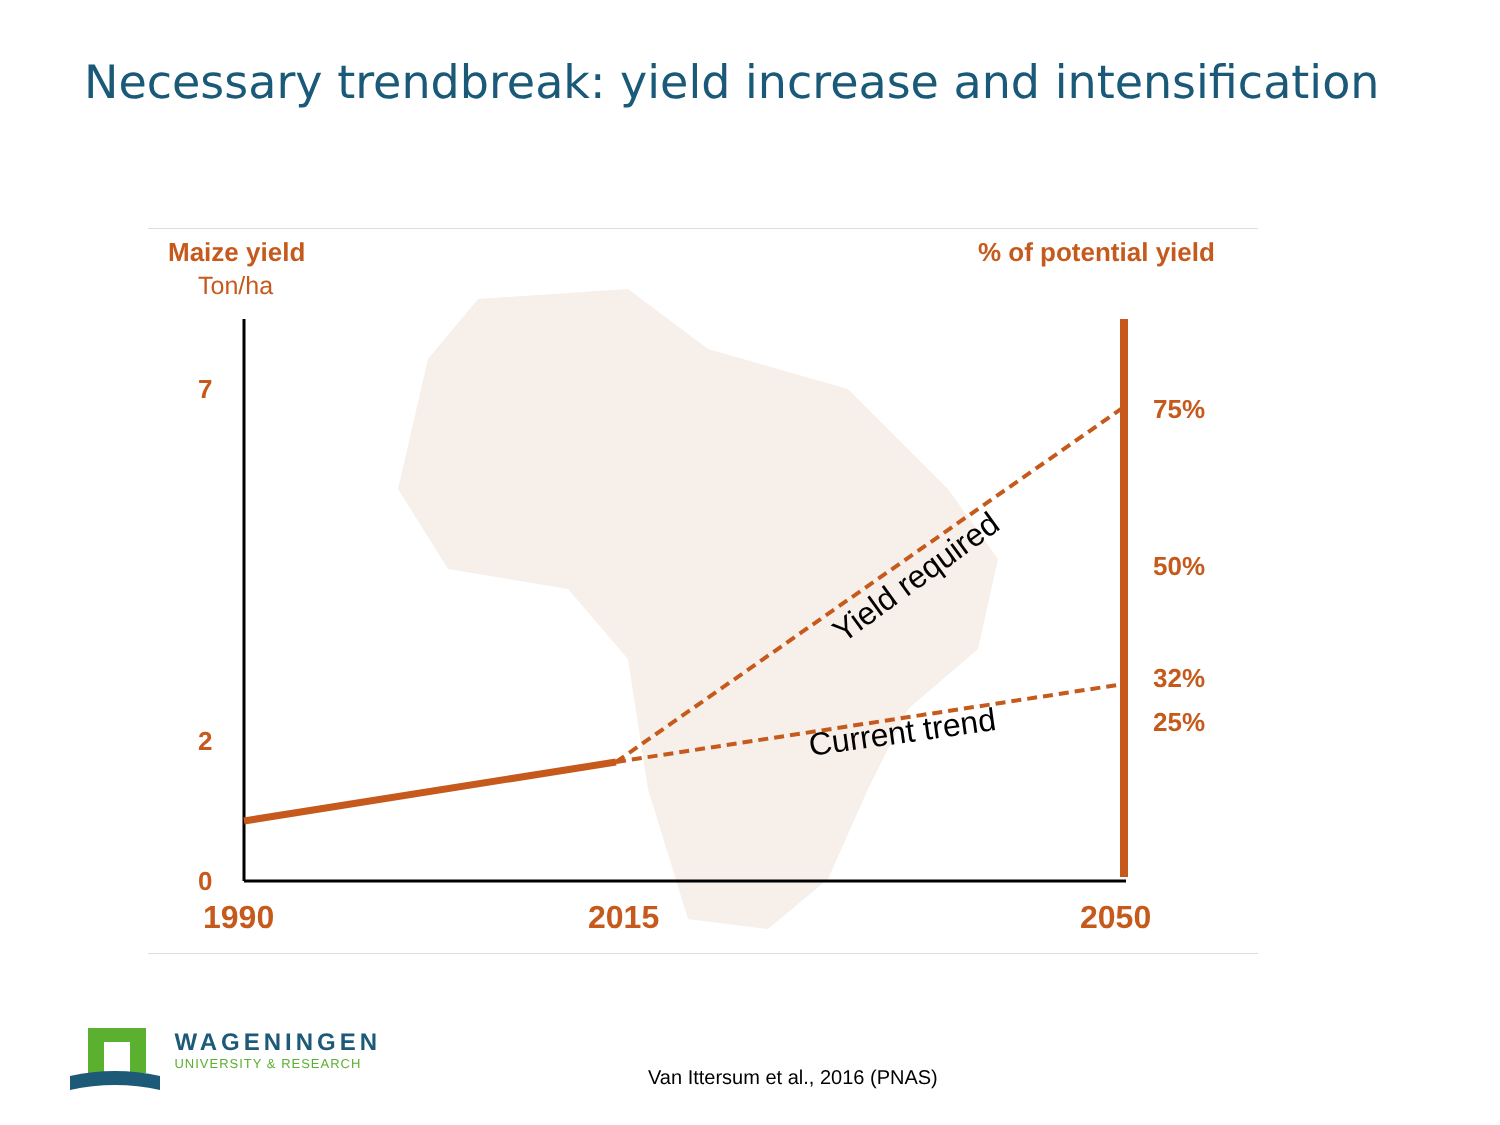Necessary trendbreak: yield increase and intensification
Maize yield
Ton/ha
% of potential yield
7
2
0
1990 2015 2050
75%
50%
32%
25%
Current trend
Yield required
WAGENINGEN
UNIVERSITY & RESEARCH
Van Ittersum et al., 2016 (PNAS)